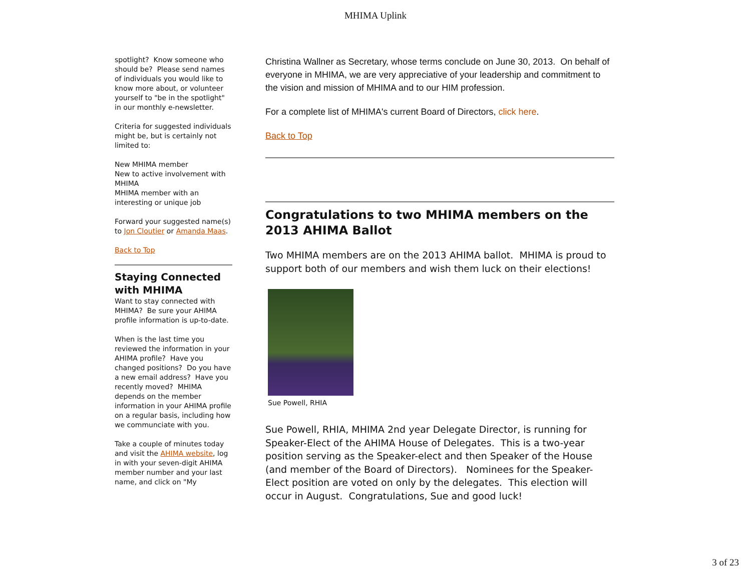MHIMA Uplink
spotlight? Know someone who should be? Please send names of individuals you would like to know more about, or volunteer yourself to "be in the spotlight" in our monthly e-newsletter.
Criteria for suggested individuals might be, but is certainly not limited to:
New MHIMA member
New to active involvement with MHIMA
MHIMA member with an interesting or unique job
Forward your suggested name(s) to Jon Cloutier or Amanda Maas.
Back to Top
Staying Connected with MHIMA
Want to stay connected with MHIMA? Be sure your AHIMA profile information is up-to-date.
When is the last time you reviewed the information in your AHIMA profile? Have you changed positions? Do you have a new email address? Have you recently moved? MHIMA depends on the member information in your AHIMA profile on a regular basis, including how we communciate with you.
Take a couple of minutes today and visit the AHIMA website, log in with your seven-digit AHIMA member number and your last name, and click on "My
Christina Wallner as Secretary, whose terms conclude on June 30, 2013. On behalf of everyone in MHIMA, we are very appreciative of your leadership and commitment to the vision and mission of MHIMA and to our HIM profession.
For a complete list of MHIMA's current Board of Directors, click here.
Back to Top
Congratulations to two MHIMA members on the 2013 AHIMA Ballot
Two MHIMA members are on the 2013 AHIMA ballot. MHIMA is proud to support both of our members and wish them luck on their elections!
Sue Powell, RHIA
Sue Powell, RHIA, MHIMA 2nd year Delegate Director, is running for Speaker-Elect of the AHIMA House of Delegates. This is a two-year position serving as the Speaker-elect and then Speaker of the House (and member of the Board of Directors). Nominees for the Speaker-Elect position are voted on only by the delegates. This election will occur in August. Congratulations, Sue and good luck!
3 of 23